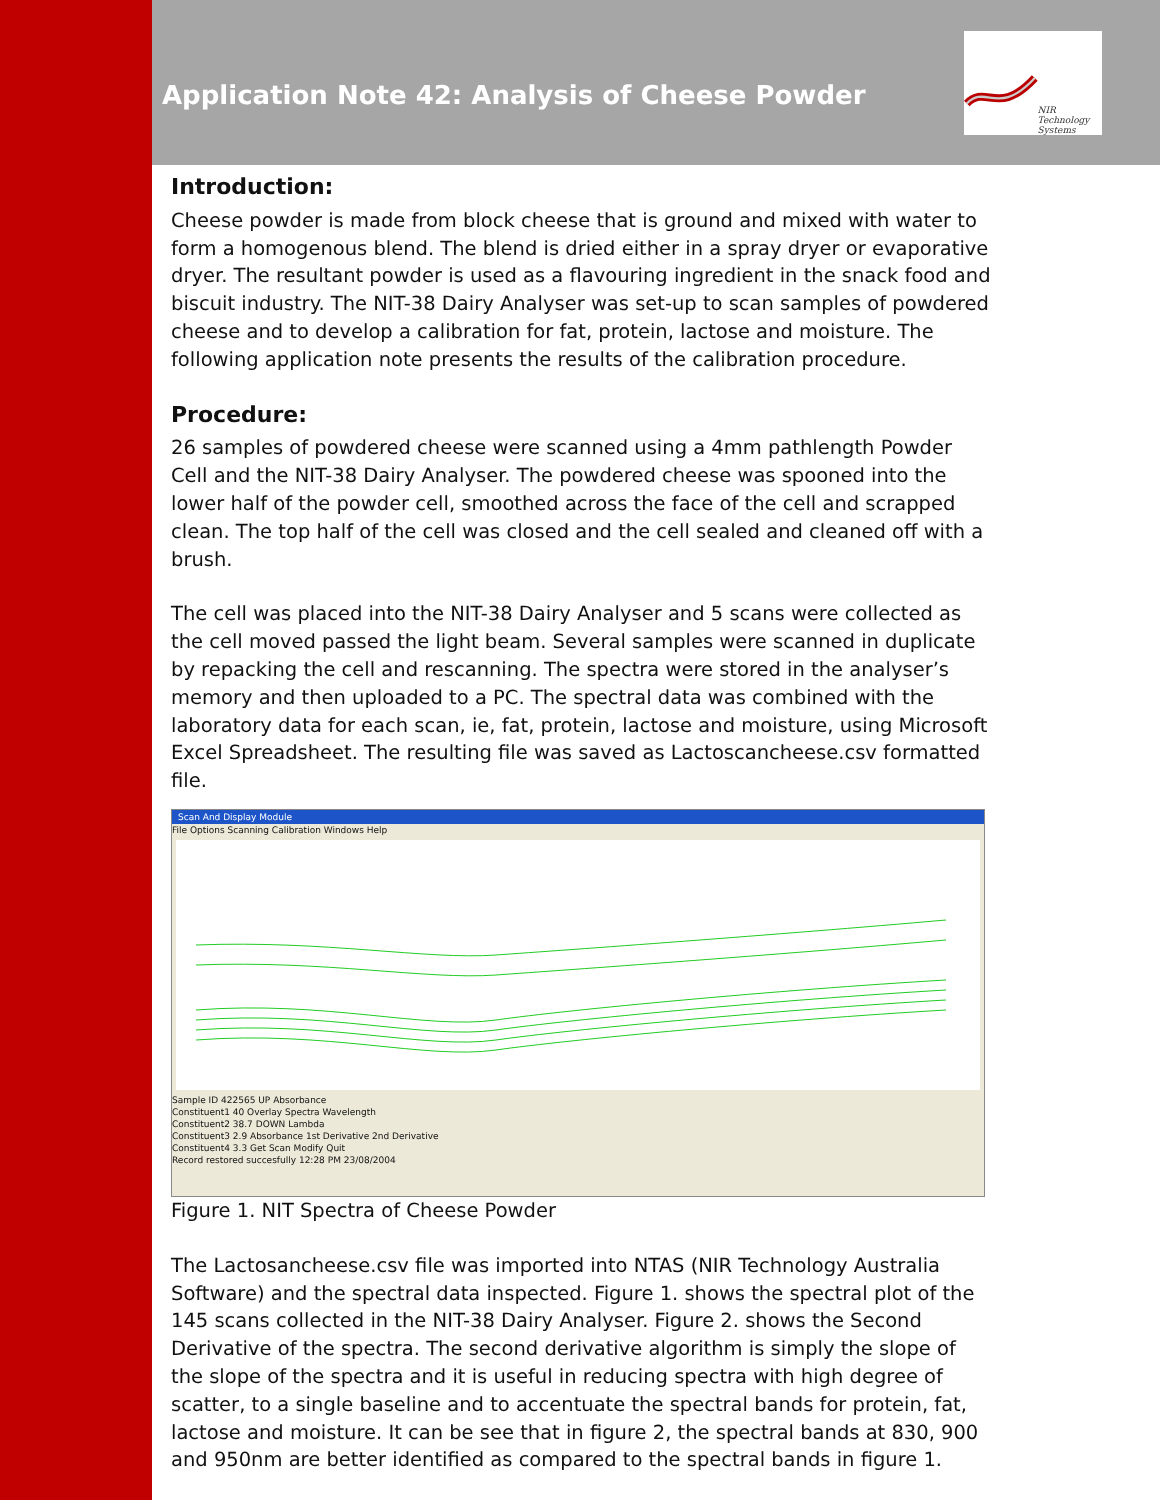Application Note 42: Analysis of Cheese Powder
NIR Technology Systems
Introduction:
Cheese powder is made from block cheese that is ground and mixed with water to form a homogenous blend. The blend is dried either in a spray dryer or evaporative dryer. The resultant powder is used as a flavouring ingredient in the snack food and biscuit industry. The NIT-38 Dairy Analyser was set-up to scan samples of powdered cheese and to develop a calibration for fat, protein, lactose and moisture. The following application note presents the results of the calibration procedure.
Procedure:
26 samples of powdered cheese were scanned using a 4mm pathlength Powder Cell and the NIT-38 Dairy Analyser. The powdered cheese was spooned into the lower half of the powder cell, smoothed across the face of the cell and scrapped clean. The top half of the cell was closed and the cell sealed and cleaned off with a brush.
The cell was placed into the NIT-38 Dairy Analyser and 5 scans were collected as the cell moved passed the light beam. Several samples were scanned in duplicate by repacking the cell and rescanning. The spectra were stored in the analyser’s memory and then uploaded to a PC. The spectral data was combined with the laboratory data for each scan, ie, fat, protein, lactose and moisture, using Microsoft Excel Spreadsheet. The resulting file was saved as Lactoscancheese.csv formatted file.
Scan And Display Module
File Options Scanning Calibration Windows Help
Sample ID 422565 UP Absorbance
Constituent1 40 Overlay Spectra Wavelength
Constituent2 38.7 DOWN Lambda
Constituent3 2.9 Absorbance 1st Derivative 2nd Derivative
Constituent4 3.3 Get Scan Modify Quit
Record restored succesfully 12:28 PM 23/08/2004
Figure 1. NIT Spectra of Cheese Powder
The Lactosancheese.csv file was imported into NTAS (NIR Technology Australia Software) and the spectral data inspected. Figure 1. shows the spectral plot of the 145 scans collected in the NIT-38 Dairy Analyser. Figure 2. shows the Second Derivative of the spectra. The second derivative algorithm is simply the slope of the slope of the spectra and it is useful in reducing spectra with high degree of scatter, to a single baseline and to accentuate the spectral bands for protein, fat, lactose and moisture. It can be see that in figure 2, the spectral bands at 830, 900 and 950nm are better identified as compared to the spectral bands in figure 1.